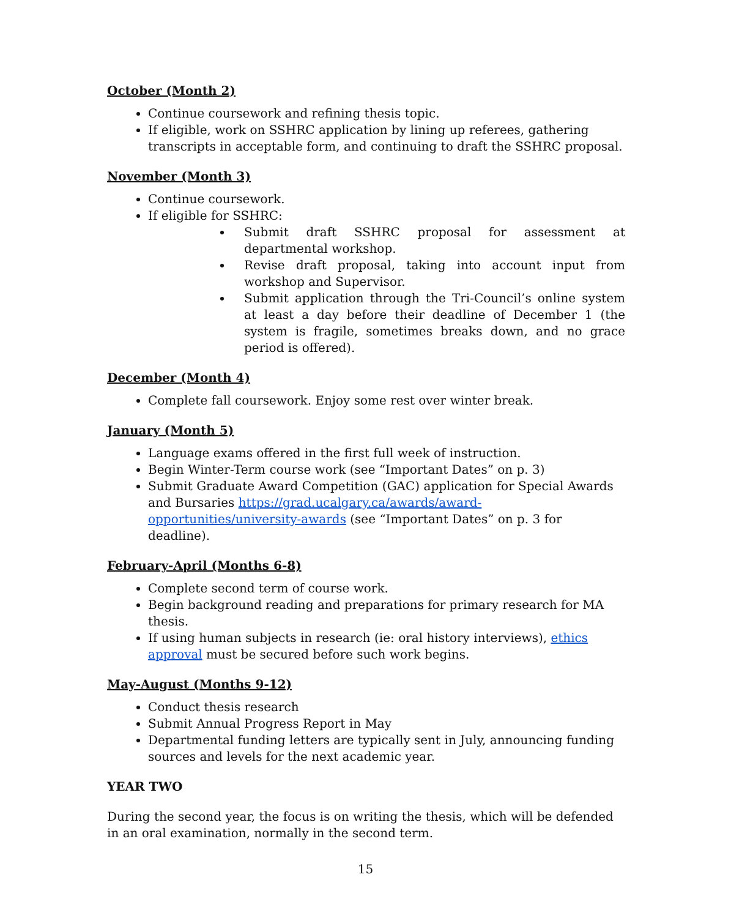October (Month 2)
Continue coursework and refining thesis topic.
If eligible, work on SSHRC application by lining up referees, gathering transcripts in acceptable form, and continuing to draft the SSHRC proposal.
November (Month 3)
Continue coursework.
If eligible for SSHRC:
Submit draft SSHRC proposal for assessment at departmental workshop.
Revise draft proposal, taking into account input from workshop and Supervisor.
Submit application through the Tri-Council’s online system at least a day before their deadline of December 1 (the system is fragile, sometimes breaks down, and no grace period is offered).
December (Month 4)
Complete fall coursework. Enjoy some rest over winter break.
January (Month 5)
Language exams offered in the first full week of instruction.
Begin Winter-Term course work (see “Important Dates” on p. 3)
Submit Graduate Award Competition (GAC) application for Special Awards and Bursaries https://grad.ucalgary.ca/awards/award-opportunities/university-awards (see “Important Dates” on p. 3 for deadline).
February-April (Months 6-8)
Complete second term of course work.
Begin background reading and preparations for primary research for MA thesis.
If using human subjects in research (ie: oral history interviews), ethics approval must be secured before such work begins.
May-August (Months 9-12)
Conduct thesis research
Submit Annual Progress Report in May
Departmental funding letters are typically sent in July, announcing funding sources and levels for the next academic year.
YEAR TWO
During the second year, the focus is on writing the thesis, which will be defended in an oral examination, normally in the second term.
15